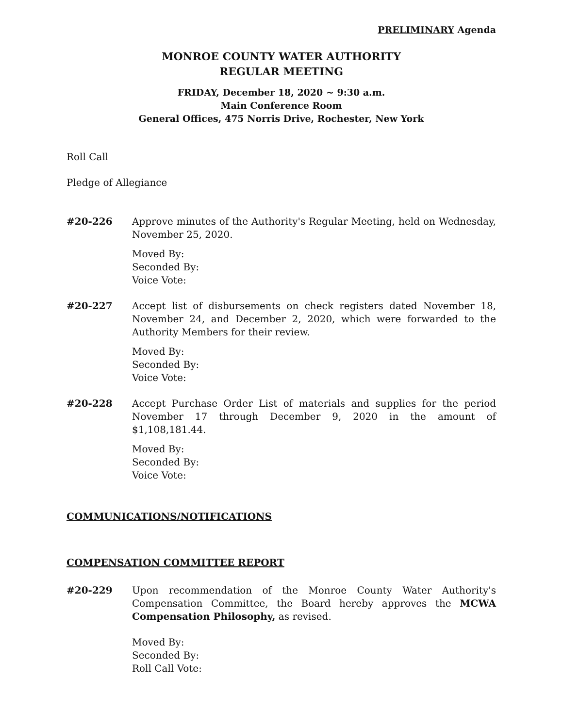PRELIMINARY Agenda
MONROE COUNTY WATER AUTHORITY
REGULAR MEETING
FRIDAY, December 18, 2020 ~ 9:30 a.m.
Main Conference Room
General Offices, 475 Norris Drive, Rochester, New York
Roll Call
Pledge of Allegiance
#20-226 Approve minutes of the Authority's Regular Meeting, held on Wednesday, November 25, 2020.
Moved By:
Seconded By:
Voice Vote:
#20-227 Accept list of disbursements on check registers dated November 18, November 24, and December 2, 2020, which were forwarded to the Authority Members for their review.
Moved By:
Seconded By:
Voice Vote:
#20-228 Accept Purchase Order List of materials and supplies for the period November 17 through December 9, 2020 in the amount of $1,108,181.44.
Moved By:
Seconded By:
Voice Vote:
COMMUNICATIONS/NOTIFICATIONS
COMPENSATION COMMITTEE REPORT
#20-229 Upon recommendation of the Monroe County Water Authority's Compensation Committee, the Board hereby approves the MCWA Compensation Philosophy, as revised.
Moved By:
Seconded By:
Roll Call Vote: